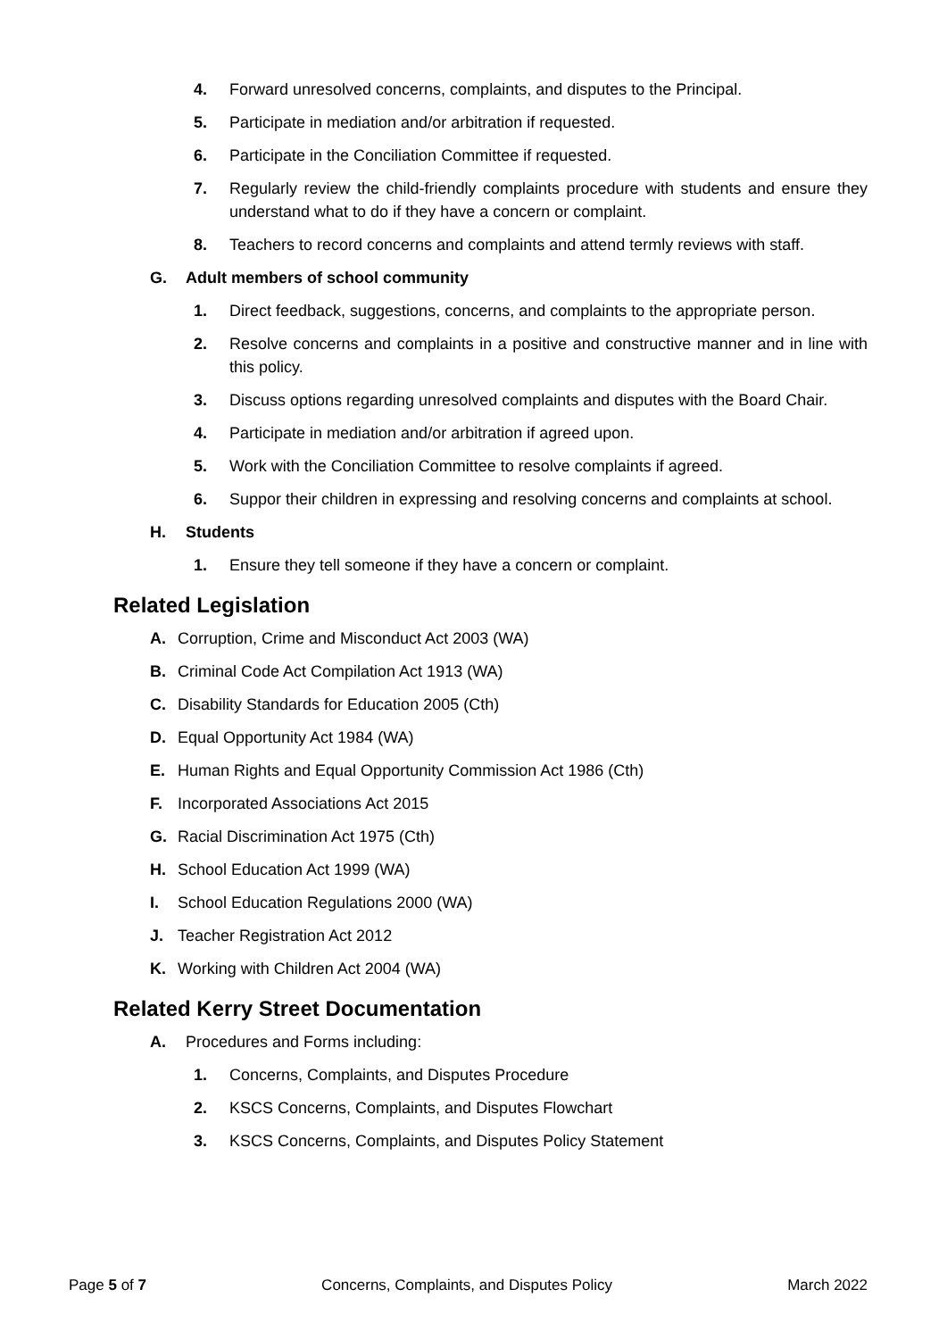4. Forward unresolved concerns, complaints, and disputes to the Principal.
5. Participate in mediation and/or arbitration if requested.
6. Participate in the Conciliation Committee if requested.
7. Regularly review the child-friendly complaints procedure with students and ensure they understand what to do if they have a concern or complaint.
8. Teachers to record concerns and complaints and attend termly reviews with staff.
G. Adult members of school community
1. Direct feedback, suggestions, concerns, and complaints to the appropriate person.
2. Resolve concerns and complaints in a positive and constructive manner and in line with this policy.
3. Discuss options regarding unresolved complaints and disputes with the Board Chair.
4. Participate in mediation and/or arbitration if agreed upon.
5. Work with the Conciliation Committee to resolve complaints if agreed.
6. Suppor their children in expressing and resolving concerns and complaints at school.
H. Students
1. Ensure they tell someone if they have a concern or complaint.
Related Legislation
A. Corruption, Crime and Misconduct Act 2003 (WA)
B. Criminal Code Act Compilation Act 1913 (WA)
C. Disability Standards for Education 2005 (Cth)
D. Equal Opportunity Act 1984 (WA)
E. Human Rights and Equal Opportunity Commission Act 1986 (Cth)
F. Incorporated Associations Act 2015
G. Racial Discrimination Act 1975 (Cth)
H. School Education Act 1999 (WA)
I. School Education Regulations 2000 (WA)
J. Teacher Registration Act 2012
K. Working with Children Act 2004 (WA)
Related Kerry Street Documentation
A. Procedures and Forms including:
1. Concerns, Complaints, and Disputes Procedure
2. KSCS Concerns, Complaints, and Disputes Flowchart
3. KSCS Concerns, Complaints, and Disputes Policy Statement
Page 5 of 7 Concerns, Complaints, and Disputes Policy March 2022